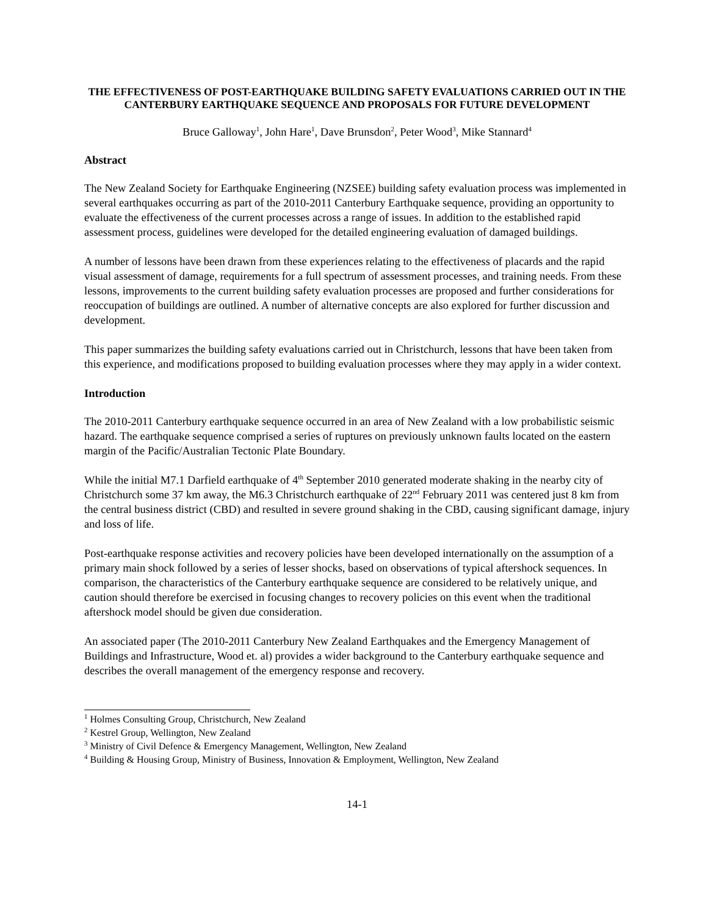THE EFFECTIVENESS OF POST-EARTHQUAKE BUILDING SAFETY EVALUATIONS CARRIED OUT IN THE CANTERBURY EARTHQUAKE SEQUENCE AND PROPOSALS FOR FUTURE DEVELOPMENT
Bruce Galloway<sup>1</sup>, John Hare<sup>1</sup>, Dave Brunsdon<sup>2</sup>, Peter Wood<sup>3</sup>, Mike Stannard<sup>4</sup>
Abstract
The New Zealand Society for Earthquake Engineering (NZSEE) building safety evaluation process was implemented in several earthquakes occurring as part of the 2010-2011 Canterbury Earthquake sequence, providing an opportunity to evaluate the effectiveness of the current processes across a range of issues. In addition to the established rapid assessment process, guidelines were developed for the detailed engineering evaluation of damaged buildings.
A number of lessons have been drawn from these experiences relating to the effectiveness of placards and the rapid visual assessment of damage, requirements for a full spectrum of assessment processes, and training needs. From these lessons, improvements to the current building safety evaluation processes are proposed and further considerations for reoccupation of buildings are outlined. A number of alternative concepts are also explored for further discussion and development.
This paper summarizes the building safety evaluations carried out in Christchurch, lessons that have been taken from this experience, and modifications proposed to building evaluation processes where they may apply in a wider context.
Introduction
The 2010-2011 Canterbury earthquake sequence occurred in an area of New Zealand with a low probabilistic seismic hazard. The earthquake sequence comprised a series of ruptures on previously unknown faults located on the eastern margin of the Pacific/Australian Tectonic Plate Boundary.
While the initial M7.1 Darfield earthquake of 4<sup>th</sup> September 2010 generated moderate shaking in the nearby city of Christchurch some 37 km away, the M6.3 Christchurch earthquake of 22<sup>nd</sup> February 2011 was centered just 8 km from the central business district (CBD) and resulted in severe ground shaking in the CBD, causing significant damage, injury and loss of life.
Post-earthquake response activities and recovery policies have been developed internationally on the assumption of a primary main shock followed by a series of lesser shocks, based on observations of typical aftershock sequences. In comparison, the characteristics of the Canterbury earthquake sequence are considered to be relatively unique, and caution should therefore be exercised in focusing changes to recovery policies on this event when the traditional aftershock model should be given due consideration.
An associated paper (The 2010-2011 Canterbury New Zealand Earthquakes and the Emergency Management of Buildings and Infrastructure, Wood et. al) provides a wider background to the Canterbury earthquake sequence and describes the overall management of the emergency response and recovery.
<sup>1</sup> Holmes Consulting Group, Christchurch, New Zealand
<sup>2</sup> Kestrel Group, Wellington, New Zealand
<sup>3</sup> Ministry of Civil Defence & Emergency Management, Wellington, New Zealand
<sup>4</sup> Building & Housing Group, Ministry of Business, Innovation & Employment, Wellington, New Zealand
14-1